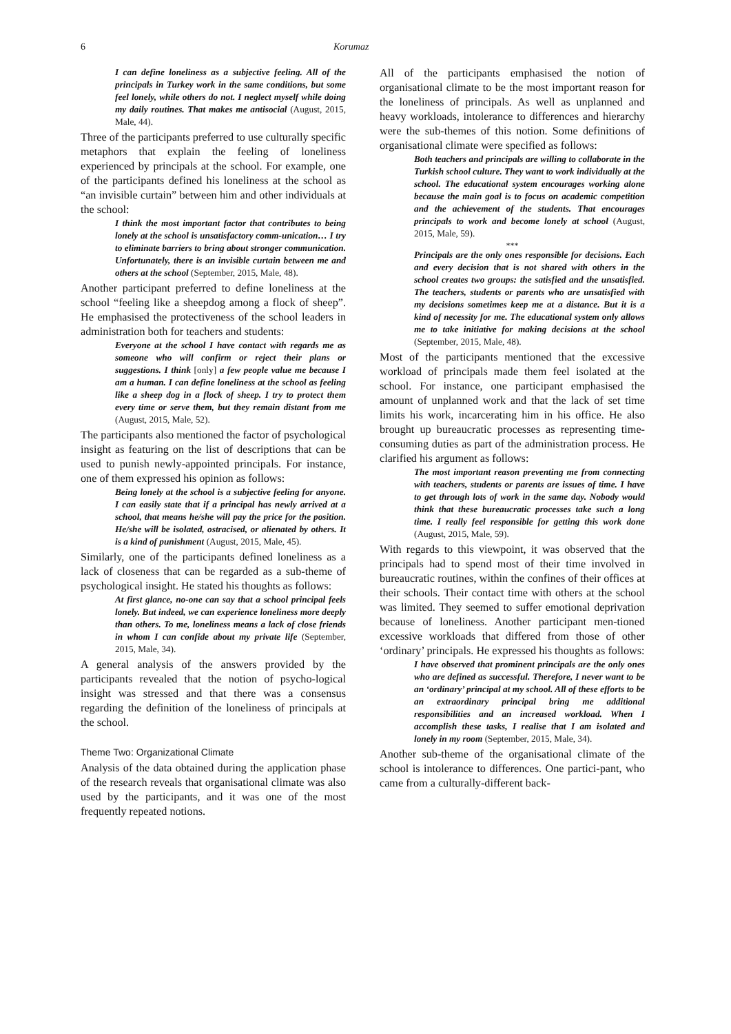6 Korumaz
I can define loneliness as a subjective feeling. All of the principals in Turkey work in the same conditions, but some feel lonely, while others do not. I neglect myself while doing my daily routines. That makes me antisocial (August, 2015, Male, 44).
Three of the participants preferred to use culturally specific metaphors that explain the feeling of loneliness experienced by principals at the school. For example, one of the participants defined his loneliness at the school as “an invisible curtain” between him and other individuals at the school:
I think the most important factor that contributes to being lonely at the school is unsatisfactory comm-unication… I try to eliminate barriers to bring about stronger communication. Unfortunately, there is an invisible curtain between me and others at the school (September, 2015, Male, 48).
Another participant preferred to define loneliness at the school “feeling like a sheepdog among a flock of sheep”. He emphasised the protectiveness of the school leaders in administration both for teachers and students:
Everyone at the school I have contact with regards me as someone who will confirm or reject their plans or suggestions. I think [only] a few people value me because I am a human. I can define loneliness at the school as feeling like a sheep dog in a flock of sheep. I try to protect them every time or serve them, but they remain distant from me (August, 2015, Male, 52).
The participants also mentioned the factor of psychological insight as featuring on the list of descriptions that can be used to punish newly-appointed principals. For instance, one of them expressed his opinion as follows:
Being lonely at the school is a subjective feeling for anyone. I can easily state that if a principal has newly arrived at a school, that means he/she will pay the price for the position. He/she will be isolated, ostracised, or alienated by others. It is a kind of punishment (August, 2015, Male, 45).
Similarly, one of the participants defined loneliness as a lack of closeness that can be regarded as a sub-theme of psychological insight. He stated his thoughts as follows:
At first glance, no-one can say that a school principal feels lonely. But indeed, we can experience loneliness more deeply than others. To me, loneliness means a lack of close friends in whom I can confide about my private life (September, 2015, Male, 34).
A general analysis of the answers provided by the participants revealed that the notion of psycho-logical insight was stressed and that there was a consensus regarding the definition of the loneliness of principals at the school.
Theme Two: Organizational Climate
Analysis of the data obtained during the application phase of the research reveals that organisational climate was also used by the participants, and it was one of the most frequently repeated notions.
All of the participants emphasised the notion of organisational climate to be the most important reason for the loneliness of principals. As well as unplanned and heavy workloads, intolerance to differences and hierarchy were the sub-themes of this notion. Some definitions of organisational climate were specified as follows:
Both teachers and principals are willing to collaborate in the Turkish school culture. They want to work individually at the school. The educational system encourages working alone because the main goal is to focus on academic competition and the achievement of the students. That encourages principals to work and become lonely at school (August, 2015, Male, 59).
***
Principals are the only ones responsible for decisions. Each and every decision that is not shared with others in the school creates two groups: the satisfied and the unsatisfied. The teachers, students or parents who are unsatisfied with my decisions sometimes keep me at a distance. But it is a kind of necessity for me. The educational system only allows me to take initiative for making decisions at the school (September, 2015, Male, 48).
Most of the participants mentioned that the excessive workload of principals made them feel isolated at the school. For instance, one participant emphasised the amount of unplanned work and that the lack of set time limits his work, incarcerating him in his office. He also brought up bureaucratic processes as representing time-consuming duties as part of the administration process. He clarified his argument as follows:
The most important reason preventing me from connecting with teachers, students or parents are issues of time. I have to get through lots of work in the same day. Nobody would think that these bureaucratic processes take such a long time. I really feel responsible for getting this work done (August, 2015, Male, 59).
With regards to this viewpoint, it was observed that the principals had to spend most of their time involved in bureaucratic routines, within the confines of their offices at their schools. Their contact time with others at the school was limited. They seemed to suffer emotional deprivation because of loneliness. Another participant men-tioned excessive workloads that differed from those of other ‘ordinary’ principals. He expressed his thoughts as follows:
I have observed that prominent principals are the only ones who are defined as successful. Therefore, I never want to be an ‘ordinary’ principal at my school. All of these efforts to be an extraordinary principal bring me additional responsibilities and an increased workload. When I accomplish these tasks, I realise that I am isolated and lonely in my room (September, 2015, Male, 34).
Another sub-theme of the organisational climate of the school is intolerance to differences. One partici-pant, who came from a culturally-different back-